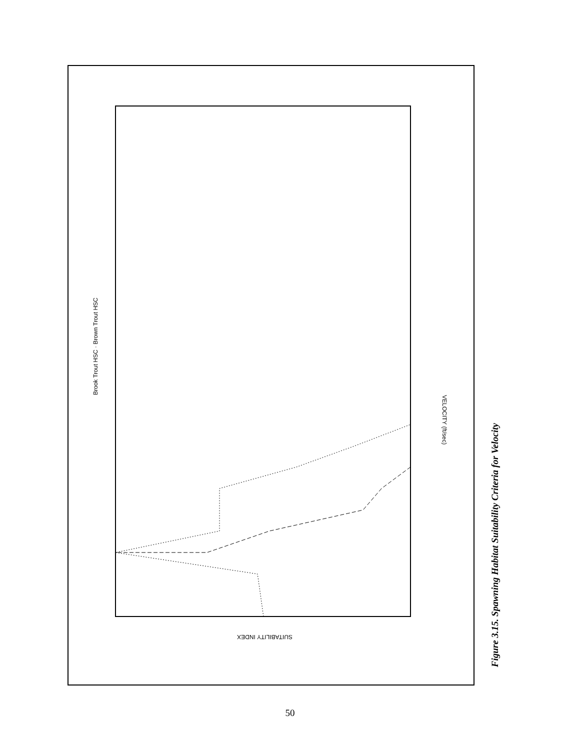Brook Trout HSC · Brown Trout HSC
VELOCITY (ft/sec)
SUITABILITY INDEX
Figure 3.15. Spawning Habitat Suitability Criteria for Velocity
50